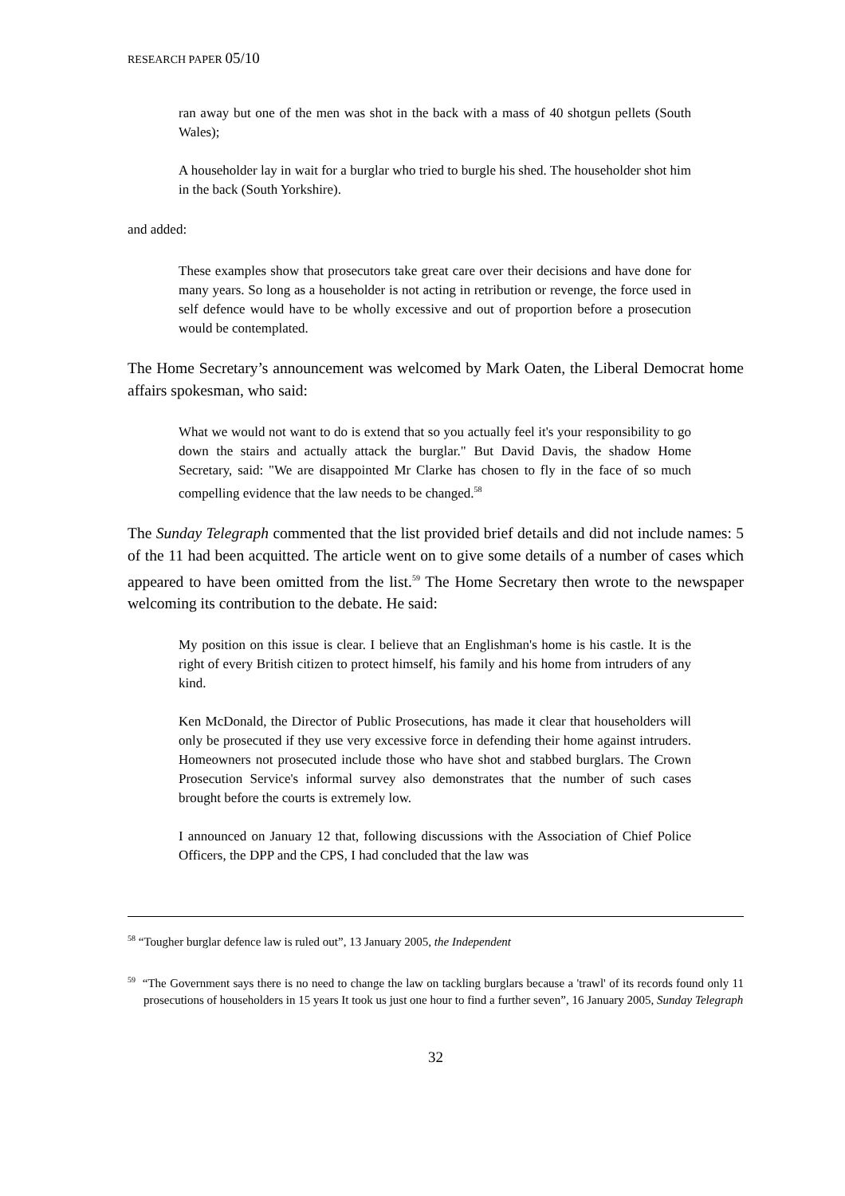RESEARCH PAPER 05/10
ran away but one of the men was shot in the back with a mass of 40 shotgun pellets (South Wales);
A householder lay in wait for a burglar who tried to burgle his shed. The householder shot him in the back (South Yorkshire).
and added:
These examples show that prosecutors take great care over their decisions and have done for many years. So long as a householder is not acting in retribution or revenge, the force used in self defence would have to be wholly excessive and out of proportion before a prosecution would be contemplated.
The Home Secretary’s announcement was welcomed by Mark Oaten, the Liberal Democrat home affairs spokesman, who said:
What we would not want to do is extend that so you actually feel it's your responsibility to go down the stairs and actually attack the burglar." But David Davis, the shadow Home Secretary, said: "We are disappointed Mr Clarke has chosen to fly in the face of so much compelling evidence that the law needs to be changed.<sup>58</sup>
The Sunday Telegraph commented that the list provided brief details and did not include names: 5 of the 11 had been acquitted. The article went on to give some details of a number of cases which appeared to have been omitted from the list.<sup>59</sup> The Home Secretary then wrote to the newspaper welcoming its contribution to the debate. He said:
My position on this issue is clear. I believe that an Englishman's home is his castle. It is the right of every British citizen to protect himself, his family and his home from intruders of any kind.
Ken McDonald, the Director of Public Prosecutions, has made it clear that householders will only be prosecuted if they use very excessive force in defending their home against intruders. Homeowners not prosecuted include those who have shot and stabbed burglars. The Crown Prosecution Service's informal survey also demonstrates that the number of such cases brought before the courts is extremely low.
I announced on January 12 that, following discussions with the Association of Chief Police Officers, the DPP and the CPS, I had concluded that the law was
<sup>58</sup> “Tougher burglar defence law is ruled out”, 13 January 2005, the Independent
<sup>59</sup> “The Government says there is no need to change the law on tackling burglars because a 'trawl' of its records found only 11 prosecutions of householders in 15 years It took us just one hour to find a further seven”, 16 January 2005, Sunday Telegraph
32